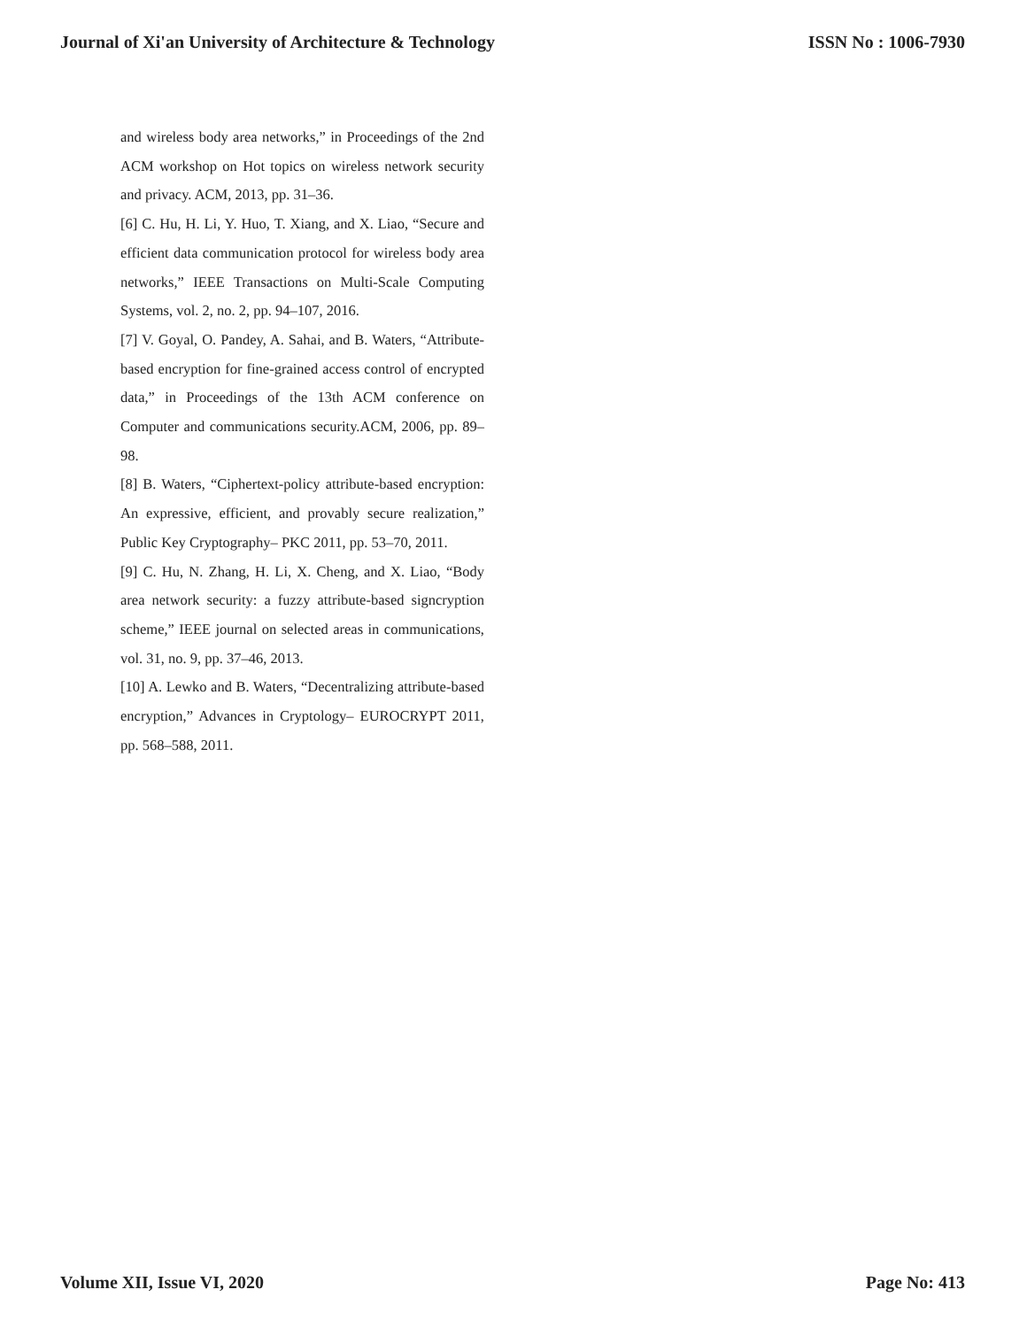Journal of Xi'an University of Architecture & Technology ISSN No : 1006-7930
and wireless body area networks,” in Proceedings of the 2nd ACM workshop on Hot topics on wireless network security and privacy. ACM, 2013, pp. 31–36.
[6] C. Hu, H. Li, Y. Huo, T. Xiang, and X. Liao, “Secure and efficient data communication protocol for wireless body area networks,” IEEE Transactions on Multi-Scale Computing Systems, vol. 2, no. 2, pp. 94–107, 2016.
[7] V. Goyal, O. Pandey, A. Sahai, and B. Waters, “Attribute-based encryption for fine-grained access control of encrypted data,” in Proceedings of the 13th ACM conference on Computer and communications security.ACM, 2006, pp. 89–98.
[8] B. Waters, “Ciphertext-policy attribute-based encryption: An expressive, efficient, and provably secure realization,” Public Key Cryptography– PKC 2011, pp. 53–70, 2011.
[9] C. Hu, N. Zhang, H. Li, X. Cheng, and X. Liao, “Body area network security: a fuzzy attribute-based signcryption scheme,” IEEE journal on selected areas in communications, vol. 31, no. 9, pp. 37–46, 2013.
[10] A. Lewko and B. Waters, “Decentralizing attribute-based encryption,” Advances in Cryptology– EUROCRYPT 2011, pp. 568–588, 2011.
Volume XII, Issue VI, 2020 Page No: 413